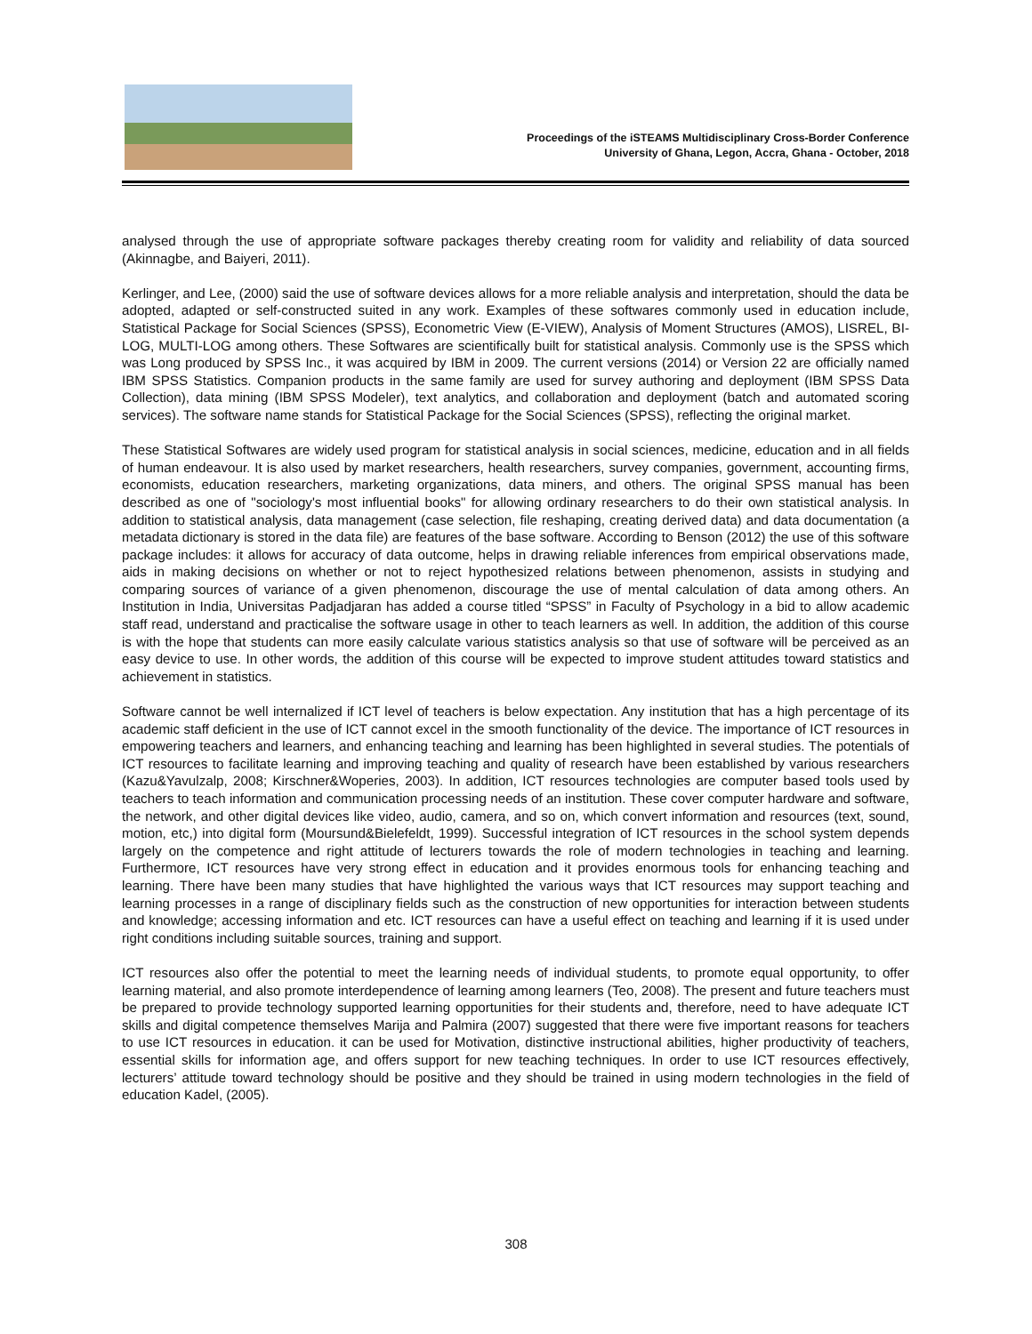Proceedings of the iSTEAMS Multidisciplinary Cross-Border Conference
University of Ghana, Legon, Accra, Ghana - October, 2018
analysed through the use of appropriate software packages thereby creating room for validity and reliability of data sourced (Akinnagbe, and Baiyeri, 2011).
Kerlinger, and Lee, (2000) said the use of software devices allows for a more reliable analysis and interpretation, should the data be adopted, adapted or self-constructed suited in any work. Examples of these softwares commonly used in education include, Statistical Package for Social Sciences (SPSS), Econometric View (E-VIEW), Analysis of Moment Structures (AMOS), LISREL, BI-LOG, MULTI-LOG among others. These Softwares are scientifically built for statistical analysis. Commonly use is the SPSS which was Long produced by SPSS Inc., it was acquired by IBM in 2009. The current versions (2014) or Version 22 are officially named IBM SPSS Statistics. Companion products in the same family are used for survey authoring and deployment (IBM SPSS Data Collection), data mining (IBM SPSS Modeler), text analytics, and collaboration and deployment (batch and automated scoring services). The software name stands for Statistical Package for the Social Sciences (SPSS), reflecting the original market.
These Statistical Softwares are widely used program for statistical analysis in social sciences, medicine, education and in all fields of human endeavour. It is also used by market researchers, health researchers, survey companies, government, accounting firms, economists, education researchers, marketing organizations, data miners, and others. The original SPSS manual has been described as one of "sociology's most influential books" for allowing ordinary researchers to do their own statistical analysis. In addition to statistical analysis, data management (case selection, file reshaping, creating derived data) and data documentation (a metadata dictionary is stored in the data file) are features of the base software. According to Benson (2012) the use of this software package includes: it allows for accuracy of data outcome, helps in drawing reliable inferences from empirical observations made, aids in making decisions on whether or not to reject hypothesized relations between phenomenon, assists in studying and comparing sources of variance of a given phenomenon, discourage the use of mental calculation of data among others. An Institution in India, Universitas Padjadjaran has added a course titled “SPSS” in Faculty of Psychology in a bid to allow academic staff read, understand and practicalise the software usage in other to teach learners as well. In addition, the addition of this course is with the hope that students can more easily calculate various statistics analysis so that use of software will be perceived as an easy device to use. In other words, the addition of this course will be expected to improve student attitudes toward statistics and achievement in statistics.
Software cannot be well internalized if ICT level of teachers is below expectation. Any institution that has a high percentage of its academic staff deficient in the use of ICT cannot excel in the smooth functionality of the device. The importance of ICT resources in empowering teachers and learners, and enhancing teaching and learning has been highlighted in several studies. The potentials of ICT resources to facilitate learning and improving teaching and quality of research have been established by various researchers (Kazu&Yavulzalp, 2008; Kirschner&Woperies, 2003). In addition, ICT resources technologies are computer based tools used by teachers to teach information and communication processing needs of an institution. These cover computer hardware and software, the network, and other digital devices like video, audio, camera, and so on, which convert information and resources (text, sound, motion, etc,) into digital form (Moursund&Bielefeldt, 1999). Successful integration of ICT resources in the school system depends largely on the competence and right attitude of lecturers towards the role of modern technologies in teaching and learning. Furthermore, ICT resources have very strong effect in education and it provides enormous tools for enhancing teaching and learning. There have been many studies that have highlighted the various ways that ICT resources may support teaching and learning processes in a range of disciplinary fields such as the construction of new opportunities for interaction between students and knowledge; accessing information and etc. ICT resources can have a useful effect on teaching and learning if it is used under right conditions including suitable sources, training and support.
ICT resources also offer the potential to meet the learning needs of individual students, to promote equal opportunity, to offer learning material, and also promote interdependence of learning among learners (Teo, 2008). The present and future teachers must be prepared to provide technology supported learning opportunities for their students and, therefore, need to have adequate ICT skills and digital competence themselves Marija and Palmira (2007) suggested that there were five important reasons for teachers to use ICT resources in education. it can be used for Motivation, distinctive instructional abilities, higher productivity of teachers, essential skills for information age, and offers support for new teaching techniques. In order to use ICT resources effectively, lecturers’ attitude toward technology should be positive and they should be trained in using modern technologies in the field of education Kadel, (2005).
308